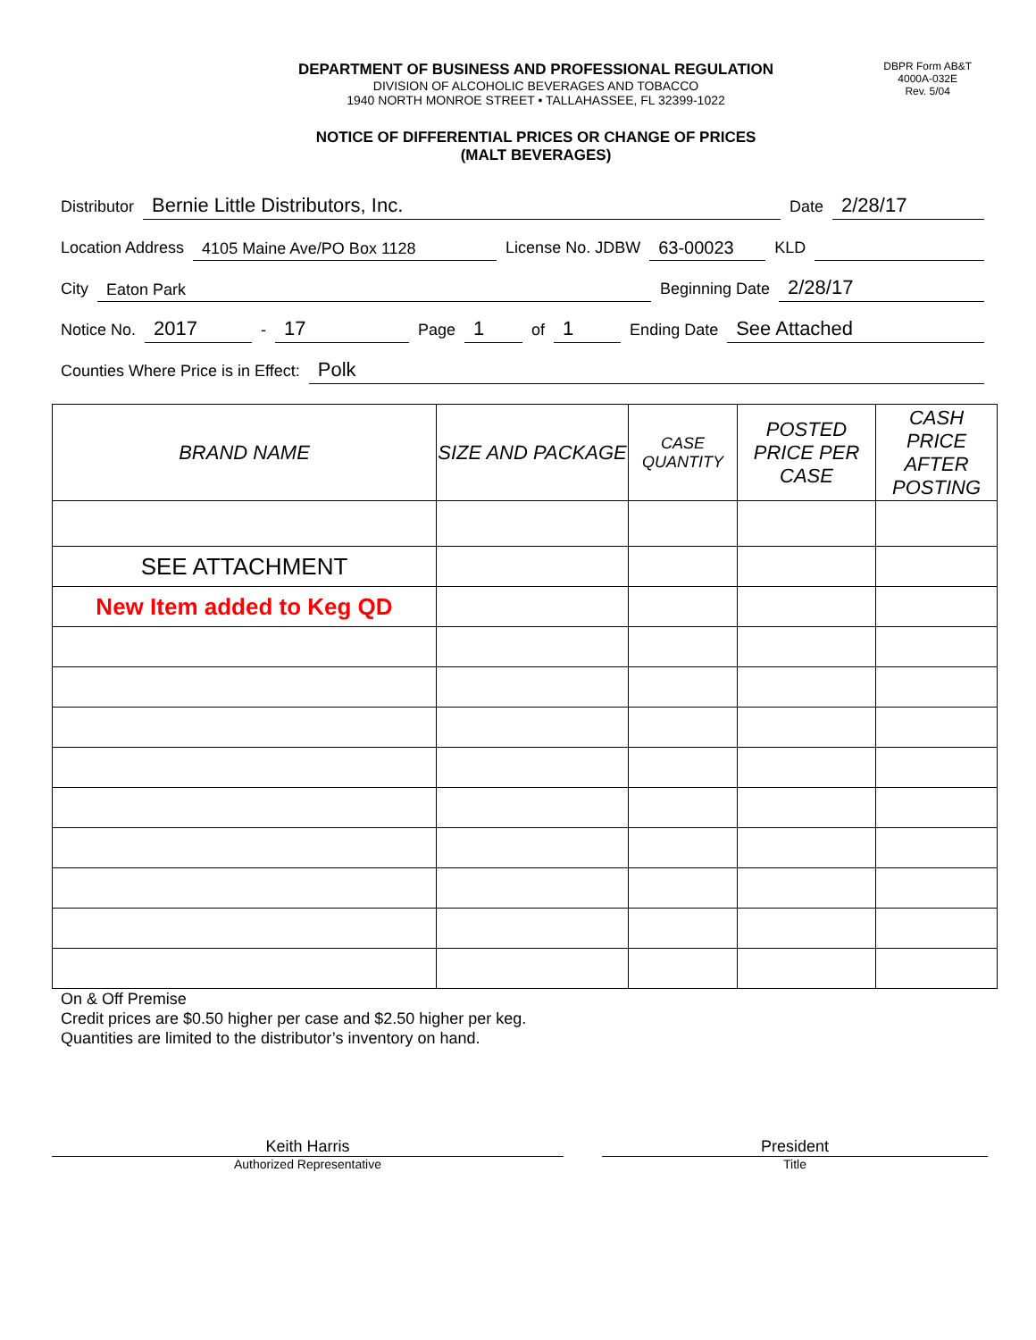DEPARTMENT OF BUSINESS AND PROFESSIONAL REGULATION
DIVISION OF ALCOHOLIC BEVERAGES AND TOBACCO
1940 NORTH MONROE STREET • TALLAHASSEE, FL 32399-1022
NOTICE OF DIFFERENTIAL PRICES OR CHANGE OF PRICES
(MALT BEVERAGES)
DBPR Form AB&T
4000A-032E
Rev. 5/04
Distributor Bernie Little Distributors, Inc. Date 2/28/17
Location Address 4105 Maine Ave/PO Box 1128 License No. JDBW 63-00023 KLD
City Eaton Park Beginning Date 2/28/17
Notice No. 2017 - 17 Page 1 of 1 Ending Date See Attached
Counties Where Price is in Effect: Polk
| BRAND NAME | SIZE AND PACKAGE | CASE QUANTITY | POSTED PRICE PER CASE | CASH PRICE AFTER POSTING |
| --- | --- | --- | --- | --- |
| SEE ATTACHMENT | | | | |
| New Item added to Keg QD | | | | |
On & Off Premise
Credit prices are $0.50 higher per case and $2.50 higher per keg.
Quantities are limited to the distributor’s inventory on hand.
Keith Harris
Authorized Representative
President
Title